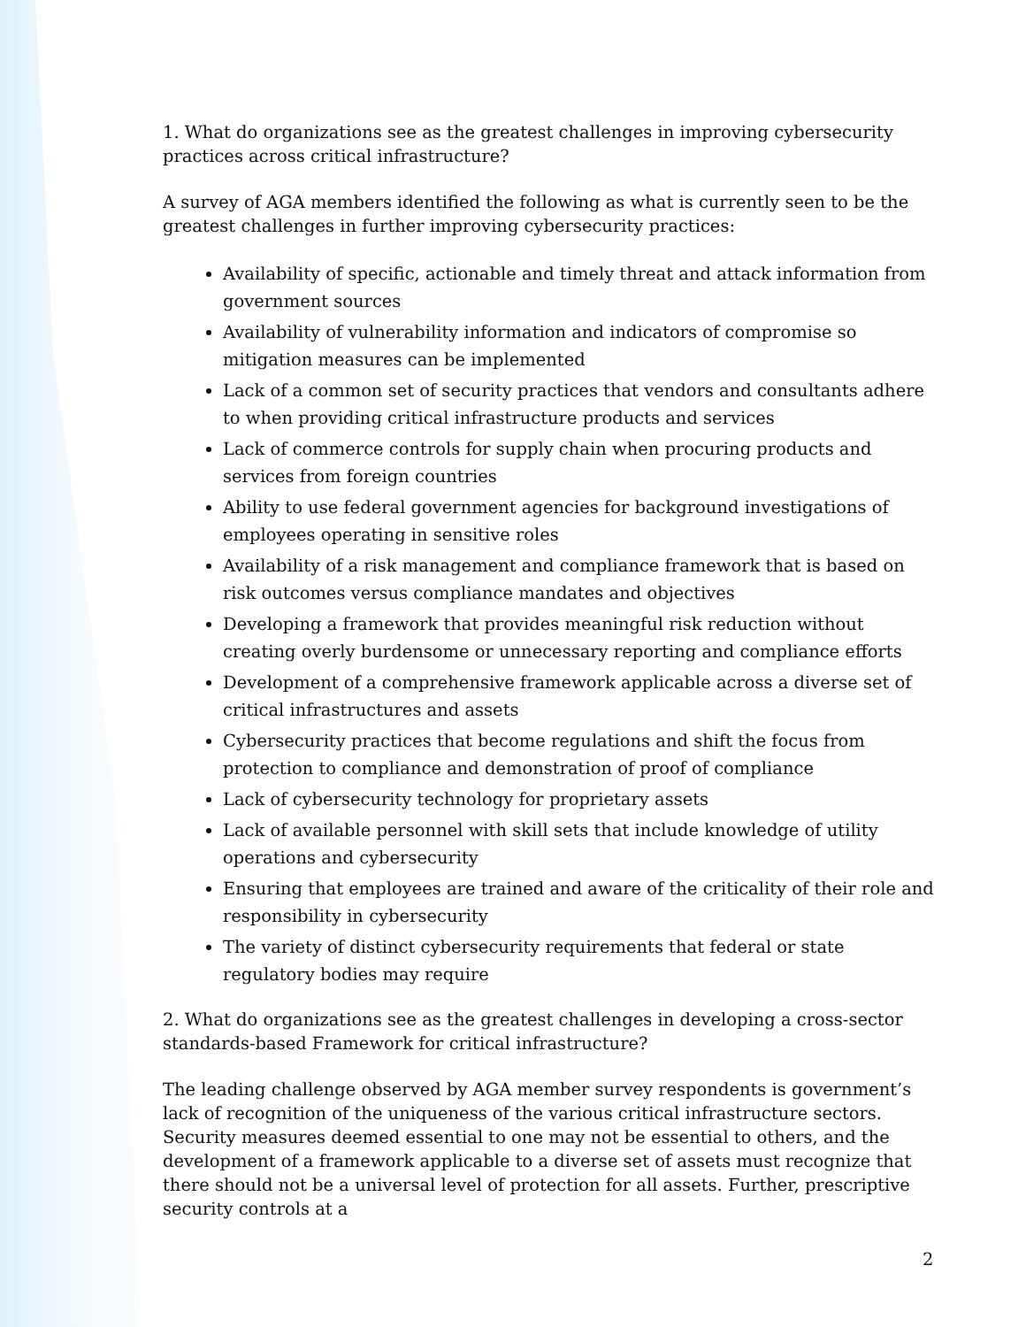1. What do organizations see as the greatest challenges in improving cybersecurity practices across critical infrastructure?
A survey of AGA members identified the following as what is currently seen to be the greatest challenges in further improving cybersecurity practices:
Availability of specific, actionable and timely threat and attack information from government sources
Availability of vulnerability information and indicators of compromise so mitigation measures can be implemented
Lack of a common set of security practices that vendors and consultants adhere to when providing critical infrastructure products and services
Lack of commerce controls for supply chain when procuring products and services from foreign countries
Ability to use federal government agencies for background investigations of employees operating in sensitive roles
Availability of a risk management and compliance framework that is based on risk outcomes versus compliance mandates and objectives
Developing a framework that provides meaningful risk reduction without creating overly burdensome or unnecessary reporting and compliance efforts
Development of a comprehensive framework applicable across a diverse set of critical infrastructures and assets
Cybersecurity practices that become regulations and shift the focus from protection to compliance and demonstration of proof of compliance
Lack of cybersecurity technology for proprietary assets
Lack of available personnel with skill sets that include knowledge of utility operations and cybersecurity
Ensuring that employees are trained and aware of the criticality of their role and responsibility in cybersecurity
The variety of distinct cybersecurity requirements that federal or state regulatory bodies may require
2. What do organizations see as the greatest challenges in developing a cross-sector standards-based Framework for critical infrastructure?
The leading challenge observed by AGA member survey respondents is government’s lack of recognition of the uniqueness of the various critical infrastructure sectors. Security measures deemed essential to one may not be essential to others, and the development of a framework applicable to a diverse set of assets must recognize that there should not be a universal level of protection for all assets. Further, prescriptive security controls at a
2